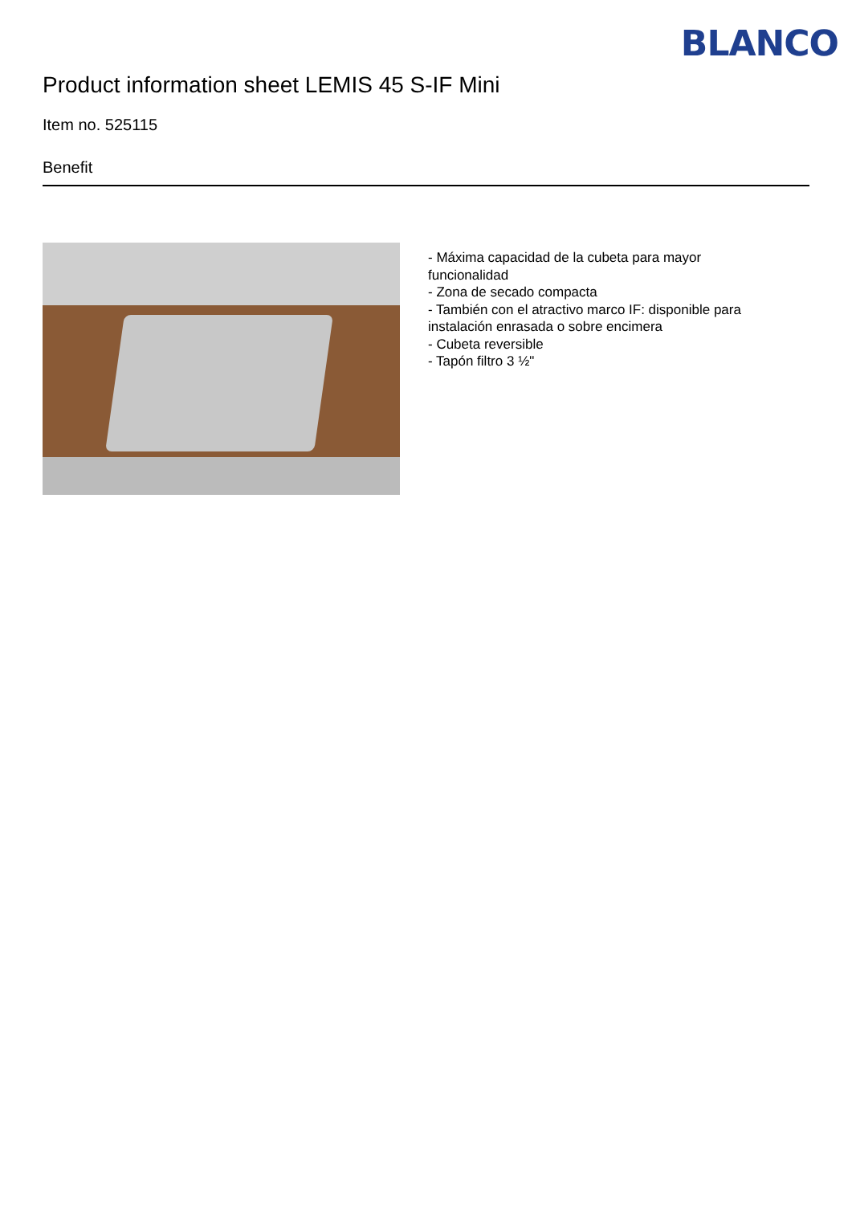BLANCO
Product information sheet LEMIS 45 S-IF Mini
Item no. 525115
Benefit
- Máxima capacidad de la cubeta para mayor funcionalidad
- Zona de secado compacta
- También con el atractivo marco IF: disponible para instalación enrasada o sobre encimera
- Cubeta reversible
- Tapón filtro 3 ½"